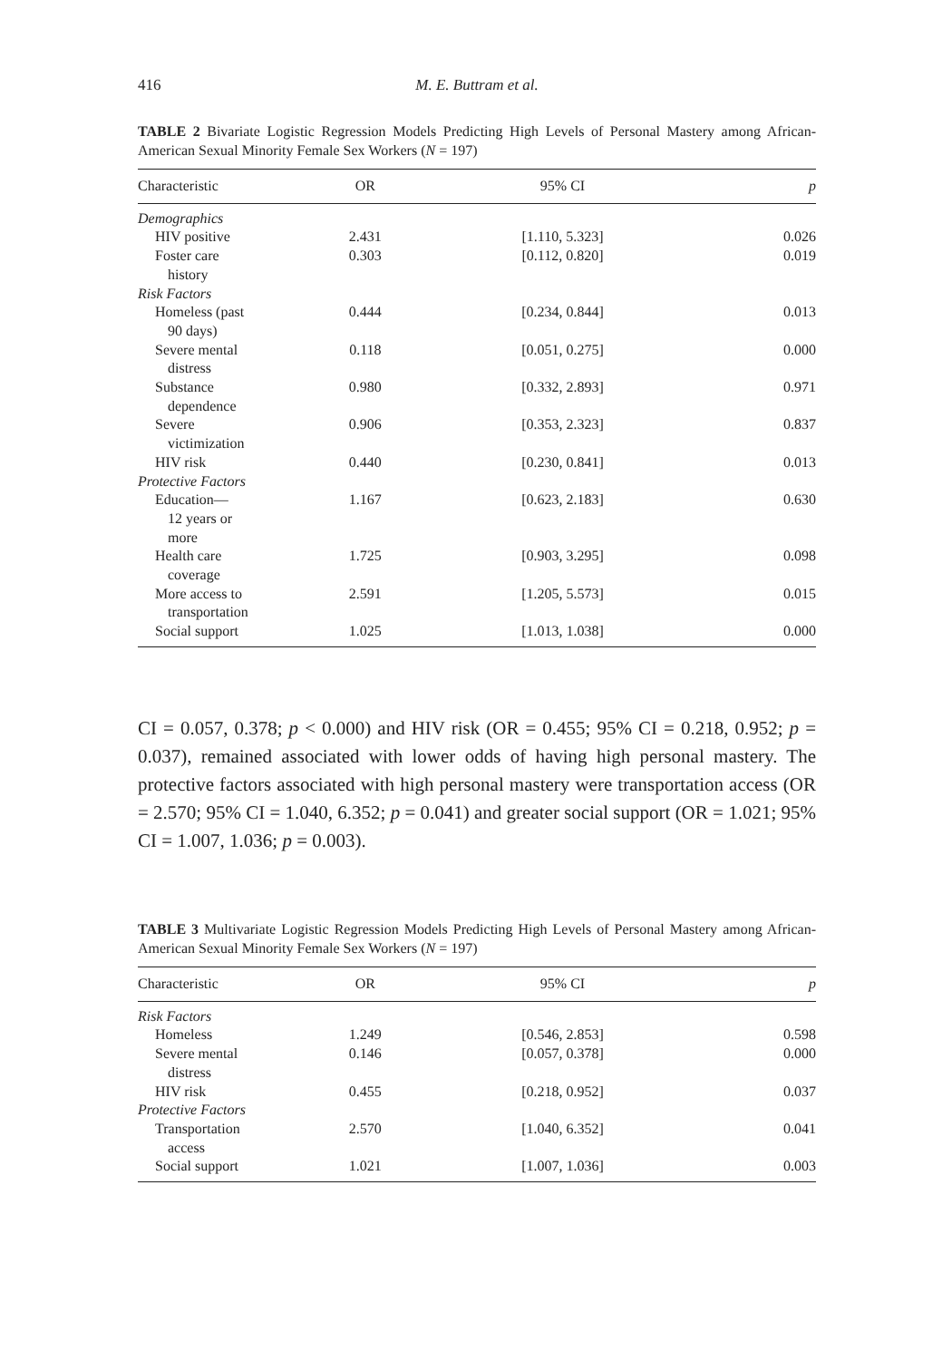416 M. E. Buttram et al.
TABLE 2 Bivariate Logistic Regression Models Predicting High Levels of Personal Mastery among African-American Sexual Minority Female Sex Workers (N = 197)
| Characteristic | OR | 95% CI | p |
| --- | --- | --- | --- |
| Demographics | | | |
| HIV positive | 2.431 | [1.110, 5.323] | 0.026 |
| Foster care history | 0.303 | [0.112, 0.820] | 0.019 |
| Risk Factors | | | |
| Homeless (past 90 days) | 0.444 | [0.234, 0.844] | 0.013 |
| Severe mental distress | 0.118 | [0.051, 0.275] | 0.000 |
| Substance dependence | 0.980 | [0.332, 2.893] | 0.971 |
| Severe victimization | 0.906 | [0.353, 2.323] | 0.837 |
| HIV risk | 0.440 | [0.230, 0.841] | 0.013 |
| Protective Factors | | | |
| Education— 12 years or more | 1.167 | [0.623, 2.183] | 0.630 |
| Health care coverage | 1.725 | [0.903, 3.295] | 0.098 |
| More access to transportation | 2.591 | [1.205, 5.573] | 0.015 |
| Social support | 1.025 | [1.013, 1.038] | 0.000 |
CI = 0.057, 0.378; p < 0.000) and HIV risk (OR = 0.455; 95% CI = 0.218, 0.952; p = 0.037), remained associated with lower odds of having high personal mastery. The protective factors associated with high personal mastery were transportation access (OR = 2.570; 95% CI = 1.040, 6.352; p = 0.041) and greater social support (OR = 1.021; 95% CI = 1.007, 1.036; p = 0.003).
TABLE 3 Multivariate Logistic Regression Models Predicting High Levels of Personal Mastery among African-American Sexual Minority Female Sex Workers (N = 197)
| Characteristic | OR | 95% CI | p |
| --- | --- | --- | --- |
| Risk Factors | | | |
| Homeless | 1.249 | [0.546, 2.853] | 0.598 |
| Severe mental distress | 0.146 | [0.057, 0.378] | 0.000 |
| HIV risk | 0.455 | [0.218, 0.952] | 0.037 |
| Protective Factors | | | |
| Transportation access | 2.570 | [1.040, 6.352] | 0.041 |
| Social support | 1.021 | [1.007, 1.036] | 0.003 |